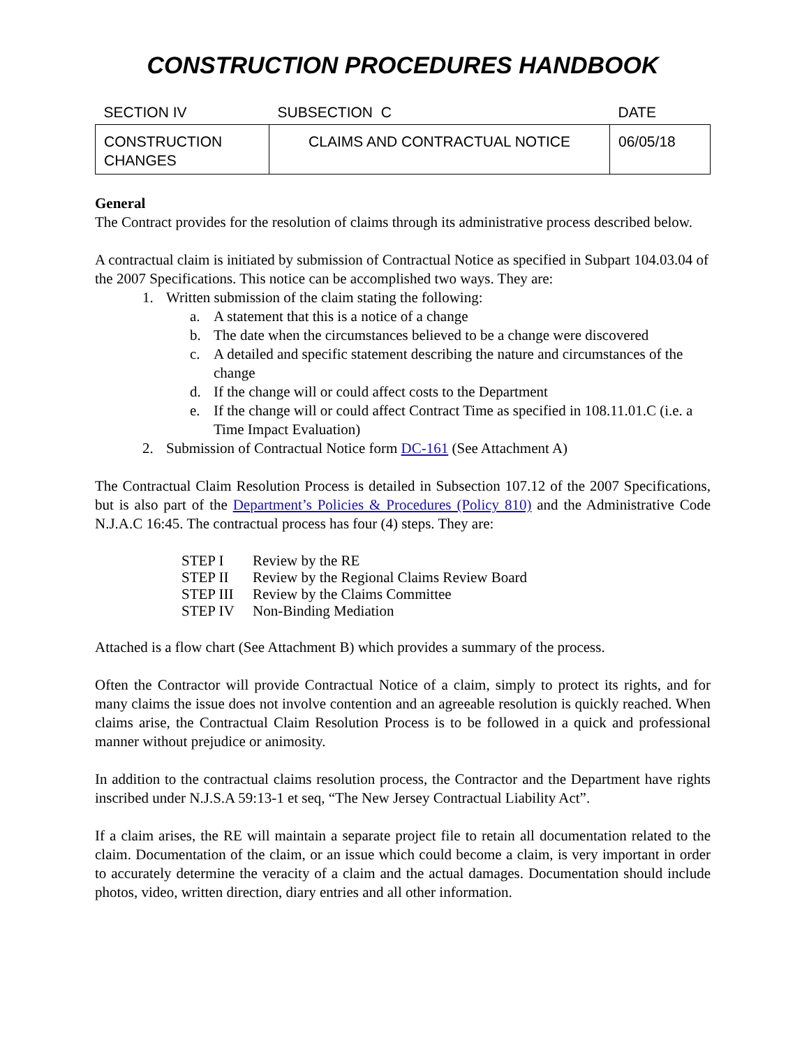CONSTRUCTION PROCEDURES HANDBOOK
| SECTION IV | SUBSECTION C | DATE |
| --- | --- | --- |
| CONSTRUCTION CHANGES | CLAIMS AND CONTRACTUAL NOTICE | 06/05/18 |
General
The Contract provides for the resolution of claims through its administrative process described below.
A contractual claim is initiated by submission of Contractual Notice as specified in Subpart 104.03.04 of the 2007 Specifications. This notice can be accomplished two ways. They are:
1. Written submission of the claim stating the following:
a. A statement that this is a notice of a change
b. The date when the circumstances believed to be a change were discovered
c. A detailed and specific statement describing the nature and circumstances of the change
d. If the change will or could affect costs to the Department
e. If the change will or could affect Contract Time as specified in 108.11.01.C (i.e. a Time Impact Evaluation)
2. Submission of Contractual Notice form DC-161 (See Attachment A)
The Contractual Claim Resolution Process is detailed in Subsection 107.12 of the 2007 Specifications, but is also part of the Department’s Policies & Procedures (Policy 810) and the Administrative Code N.J.A.C 16:45. The contractual process has four (4) steps. They are:
STEP I Review by the RE
STEP II Review by the Regional Claims Review Board
STEP III Review by the Claims Committee
STEP IV Non-Binding Mediation
Attached is a flow chart (See Attachment B) which provides a summary of the process.
Often the Contractor will provide Contractual Notice of a claim, simply to protect its rights, and for many claims the issue does not involve contention and an agreeable resolution is quickly reached. When claims arise, the Contractual Claim Resolution Process is to be followed in a quick and professional manner without prejudice or animosity.
In addition to the contractual claims resolution process, the Contractor and the Department have rights inscribed under N.J.S.A 59:13-1 et seq, “The New Jersey Contractual Liability Act”.
If a claim arises, the RE will maintain a separate project file to retain all documentation related to the claim. Documentation of the claim, or an issue which could become a claim, is very important in order to accurately determine the veracity of a claim and the actual damages. Documentation should include photos, video, written direction, diary entries and all other information.